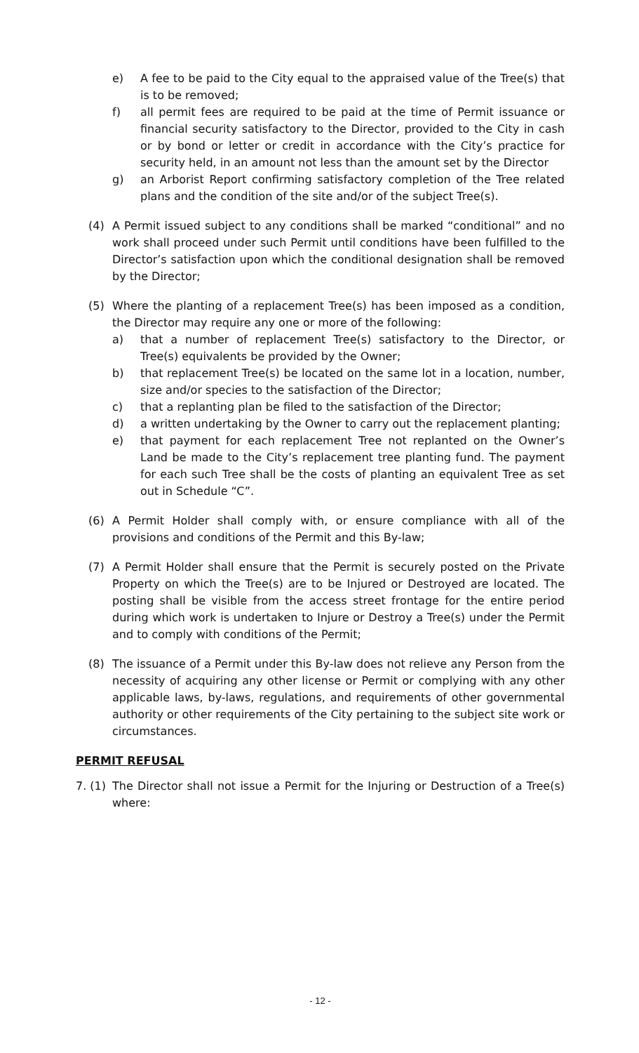e) A fee to be paid to the City equal to the appraised value of the Tree(s) that is to be removed;
f) all permit fees are required to be paid at the time of Permit issuance or financial security satisfactory to the Director, provided to the City in cash or by bond or letter or credit in accordance with the City’s practice for security held, in an amount not less than the amount set by the Director
g) an Arborist Report confirming satisfactory completion of the Tree related plans and the condition of the site and/or of the subject Tree(s).
(4) A Permit issued subject to any conditions shall be marked “conditional” and no work shall proceed under such Permit until conditions have been fulfilled to the Director’s satisfaction upon which the conditional designation shall be removed by the Director;
(5) Where the planting of a replacement Tree(s) has been imposed as a condition, the Director may require any one or more of the following:
a) that a number of replacement Tree(s) satisfactory to the Director, or Tree(s) equivalents be provided by the Owner;
b) that replacement Tree(s) be located on the same lot in a location, number, size and/or species to the satisfaction of the Director;
c) that a replanting plan be filed to the satisfaction of the Director;
d) a written undertaking by the Owner to carry out the replacement planting;
e) that payment for each replacement Tree not replanted on the Owner’s Land be made to the City’s replacement tree planting fund. The payment for each such Tree shall be the costs of planting an equivalent Tree as set out in Schedule “C”.
(6) A Permit Holder shall comply with, or ensure compliance with all of the provisions and conditions of the Permit and this By-law;
(7) A Permit Holder shall ensure that the Permit is securely posted on the Private Property on which the Tree(s) are to be Injured or Destroyed are located. The posting shall be visible from the access street frontage for the entire period during which work is undertaken to Injure or Destroy a Tree(s) under the Permit and to comply with conditions of the Permit;
(8) The issuance of a Permit under this By-law does not relieve any Person from the necessity of acquiring any other license or Permit or complying with any other applicable laws, by-laws, regulations, and requirements of other governmental authority or other requirements of the City pertaining to the subject site work or circumstances.
PERMIT REFUSAL
7. (1) The Director shall not issue a Permit for the Injuring or Destruction of a Tree(s) where:
- 12 -